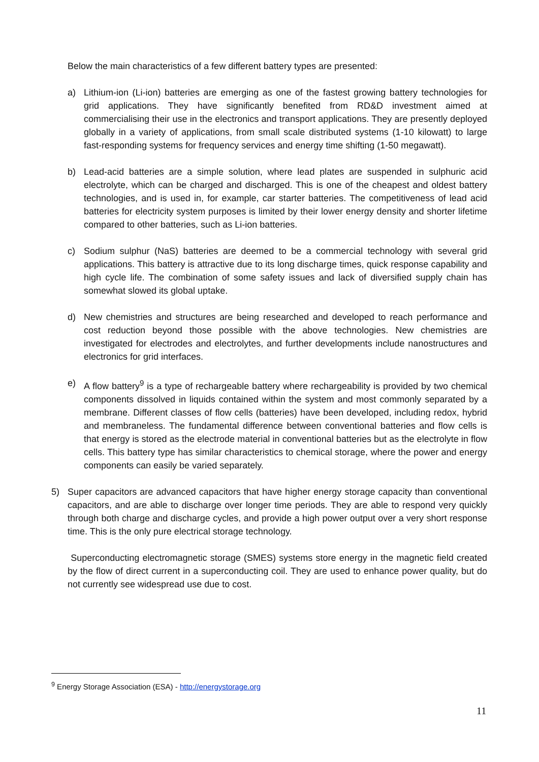Below the main characteristics of a few different battery types are presented:
a) Lithium-ion (Li-ion) batteries are emerging as one of the fastest growing battery technologies for grid applications. They have significantly benefited from RD&D investment aimed at commercialising their use in the electronics and transport applications. They are presently deployed globally in a variety of applications, from small scale distributed systems (1-10 kilowatt) to large fast-responding systems for frequency services and energy time shifting (1-50 megawatt).
b) Lead-acid batteries are a simple solution, where lead plates are suspended in sulphuric acid electrolyte, which can be charged and discharged. This is one of the cheapest and oldest battery technologies, and is used in, for example, car starter batteries. The competitiveness of lead acid batteries for electricity system purposes is limited by their lower energy density and shorter lifetime compared to other batteries, such as Li-ion batteries.
c) Sodium sulphur (NaS) batteries are deemed to be a commercial technology with several grid applications. This battery is attractive due to its long discharge times, quick response capability and high cycle life. The combination of some safety issues and lack of diversified supply chain has somewhat slowed its global uptake.
d) New chemistries and structures are being researched and developed to reach performance and cost reduction beyond those possible with the above technologies. New chemistries are investigated for electrodes and electrolytes, and further developments include nanostructures and electronics for grid interfaces.
e) A flow battery<sup>9</sup> is a type of rechargeable battery where rechargeability is provided by two chemical components dissolved in liquids contained within the system and most commonly separated by a membrane. Different classes of flow cells (batteries) have been developed, including redox, hybrid and membraneless. The fundamental difference between conventional batteries and flow cells is that energy is stored as the electrode material in conventional batteries but as the electrolyte in flow cells. This battery type has similar characteristics to chemical storage, where the power and energy components can easily be varied separately.
5) Super capacitors are advanced capacitors that have higher energy storage capacity than conventional capacitors, and are able to discharge over longer time periods. They are able to respond very quickly through both charge and discharge cycles, and provide a high power output over a very short response time. This is the only pure electrical storage technology.
Superconducting electromagnetic storage (SMES) systems store energy in the magnetic field created by the flow of direct current in a superconducting coil. They are used to enhance power quality, but do not currently see widespread use due to cost.
<sup>9</sup> Energy Storage Association (ESA) - http://energystorage.org
11